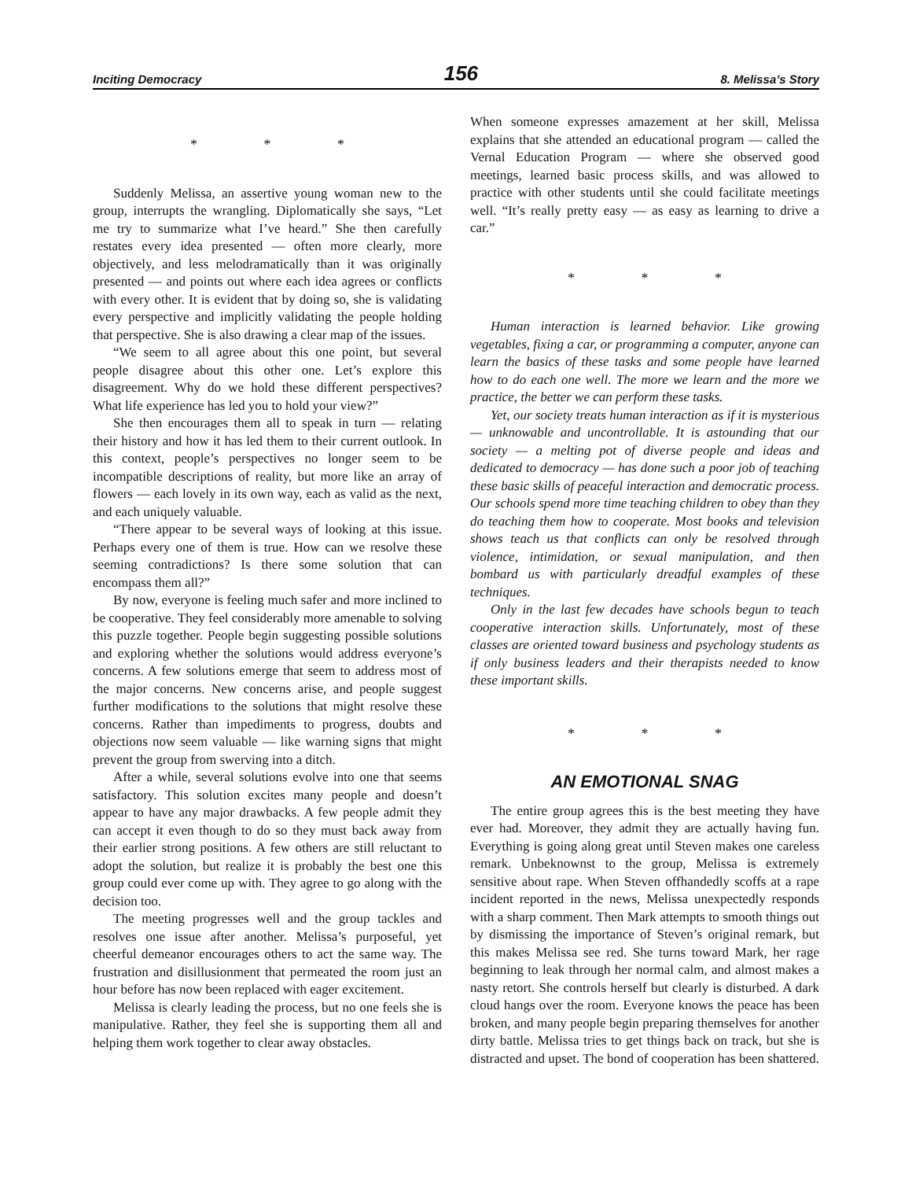Inciting Democracy 156 8. Melissa’s Story
* * *
Suddenly Melissa, an assertive young woman new to the group, interrupts the wrangling. Diplomatically she says, “Let me try to summarize what I’ve heard.” She then carefully restates every idea presented — often more clearly, more objectively, and less melodramatically than it was originally presented — and points out where each idea agrees or conflicts with every other. It is evident that by doing so, she is validating every perspective and implicitly validating the people holding that perspective. She is also drawing a clear map of the issues.
“We seem to all agree about this one point, but several people disagree about this other one. Let’s explore this disagreement. Why do we hold these different perspectives? What life experience has led you to hold your view?”
She then encourages them all to speak in turn — relating their history and how it has led them to their current outlook. In this context, people’s perspectives no longer seem to be incompatible descriptions of reality, but more like an array of flowers — each lovely in its own way, each as valid as the next, and each uniquely valuable.
“There appear to be several ways of looking at this issue. Perhaps every one of them is true. How can we resolve these seeming contradictions? Is there some solution that can encompass them all?”
By now, everyone is feeling much safer and more inclined to be cooperative. They feel considerably more amenable to solving this puzzle together. People begin suggesting possible solutions and exploring whether the solutions would address everyone’s concerns. A few solutions emerge that seem to address most of the major concerns. New concerns arise, and people suggest further modifications to the solutions that might resolve these concerns. Rather than impediments to progress, doubts and objections now seem valuable — like warning signs that might prevent the group from swerving into a ditch.
After a while, several solutions evolve into one that seems satisfactory. This solution excites many people and doesn’t appear to have any major drawbacks. A few people admit they can accept it even though to do so they must back away from their earlier strong positions. A few others are still reluctant to adopt the solution, but realize it is probably the best one this group could ever come up with. They agree to go along with the decision too.
The meeting progresses well and the group tackles and resolves one issue after another. Melissa’s purposeful, yet cheerful demeanor encourages others to act the same way. The frustration and disillusionment that permeated the room just an hour before has now been replaced with eager excitement.
Melissa is clearly leading the process, but no one feels she is manipulative. Rather, they feel she is supporting them all and helping them work together to clear away obstacles.
When someone expresses amazement at her skill, Melissa explains that she attended an educational program — called the Vernal Education Program — where she observed good meetings, learned basic process skills, and was allowed to practice with other students until she could facilitate meetings well. “It’s really pretty easy — as easy as learning to drive a car.”
* * *
Human interaction is learned behavior. Like growing vegetables, fixing a car, or programming a computer, anyone can learn the basics of these tasks and some people have learned how to do each one well. The more we learn and the more we practice, the better we can perform these tasks.
Yet, our society treats human interaction as if it is mysterious — unknowable and uncontrollable. It is astounding that our society — a melting pot of diverse people and ideas and dedicated to democracy — has done such a poor job of teaching these basic skills of peaceful interaction and democratic process. Our schools spend more time teaching children to obey than they do teaching them how to cooperate. Most books and television shows teach us that conflicts can only be resolved through violence, intimidation, or sexual manipulation, and then bombard us with particularly dreadful examples of these techniques.
Only in the last few decades have schools begun to teach cooperative interaction skills. Unfortunately, most of these classes are oriented toward business and psychology students as if only business leaders and their therapists needed to know these important skills.
* * *
AN EMOTIONAL SNAG
The entire group agrees this is the best meeting they have ever had. Moreover, they admit they are actually having fun. Everything is going along great until Steven makes one careless remark. Unbeknownst to the group, Melissa is extremely sensitive about rape. When Steven offhandedly scoffs at a rape incident reported in the news, Melissa unexpectedly responds with a sharp comment. Then Mark attempts to smooth things out by dismissing the importance of Steven’s original remark, but this makes Melissa see red. She turns toward Mark, her rage beginning to leak through her normal calm, and almost makes a nasty retort. She controls herself but clearly is disturbed. A dark cloud hangs over the room. Everyone knows the peace has been broken, and many people begin preparing themselves for another dirty battle. Melissa tries to get things back on track, but she is distracted and upset. The bond of cooperation has been shattered.